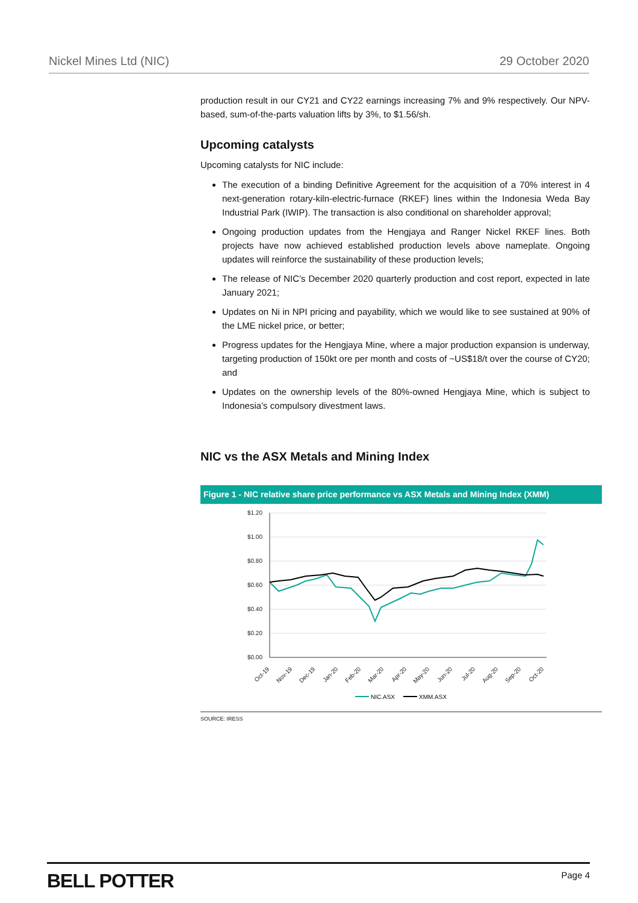Nickel Mines Ltd (NIC) 29 October 2020
production result in our CY21 and CY22 earnings increasing 7% and 9% respectively. Our NPV-based, sum-of-the-parts valuation lifts by 3%, to $1.56/sh.
Upcoming catalysts
Upcoming catalysts for NIC include:
The execution of a binding Definitive Agreement for the acquisition of a 70% interest in 4 next-generation rotary-kiln-electric-furnace (RKEF) lines within the Indonesia Weda Bay Industrial Park (IWIP). The transaction is also conditional on shareholder approval;
Ongoing production updates from the Hengjaya and Ranger Nickel RKEF lines. Both projects have now achieved established production levels above nameplate. Ongoing updates will reinforce the sustainability of these production levels;
The release of NIC’s December 2020 quarterly production and cost report, expected in late January 2021;
Updates on Ni in NPI pricing and payability, which we would like to see sustained at 90% of the LME nickel price, or better;
Progress updates for the Hengjaya Mine, where a major production expansion is underway, targeting production of 150kt ore per month and costs of ~US$18/t over the course of CY20; and
Updates on the ownership levels of the 80%-owned Hengjaya Mine, which is subject to Indonesia’s compulsory divestment laws.
NIC vs the ASX Metals and Mining Index
Figure 1 - NIC relative share price performance vs ASX Metals and Mining Index (XMM)
$1.20
$1.00
$0.80
$0.60
$0.40
$0.20
$0.00
Oct-19
Nov-19
Dec-19
Jan-20
Feb-20
Mar-20
Apr-20
May-20
Jun-20
Jul-20
Aug-20
Sep-20
Oct-20
NIC.ASX
XMM.ASX
SOURCE: IRESS
BELL POTTER Page 4